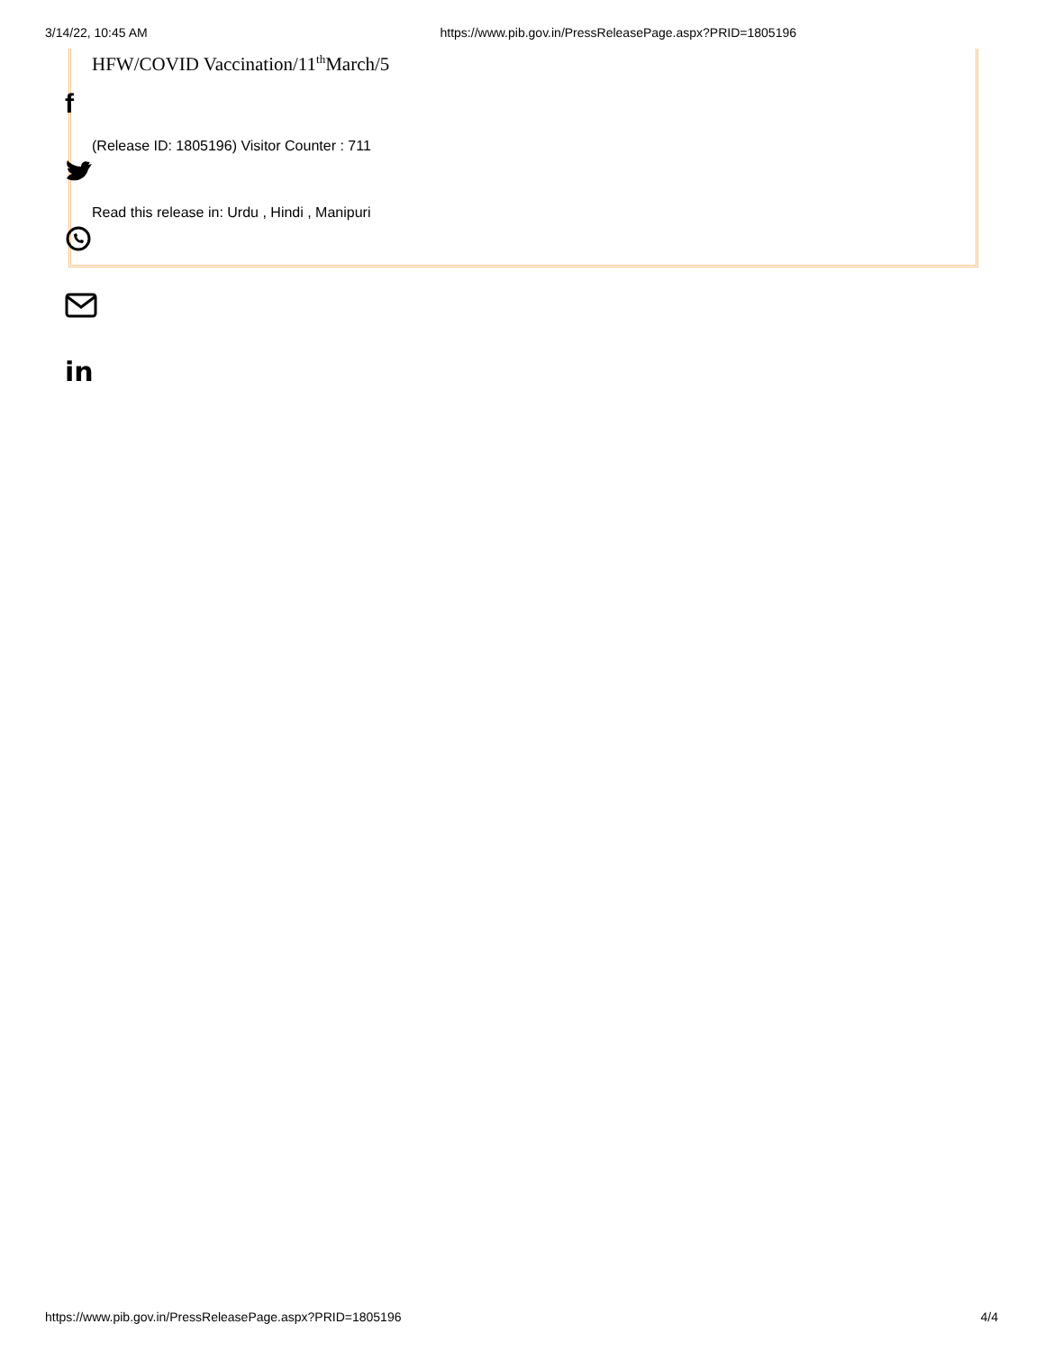3/14/22, 10:45 AM https://www.pib.gov.in/PressReleasePage.aspx?PRID=1805196
HFW/COVID Vaccination/11<sup>th</sup>March/5
f
(Release ID: 1805196) Visitor Counter : 711
Read this release in: Urdu , Hindi , Manipuri
in
https://www.pib.gov.in/PressReleasePage.aspx?PRID=1805196 4/4